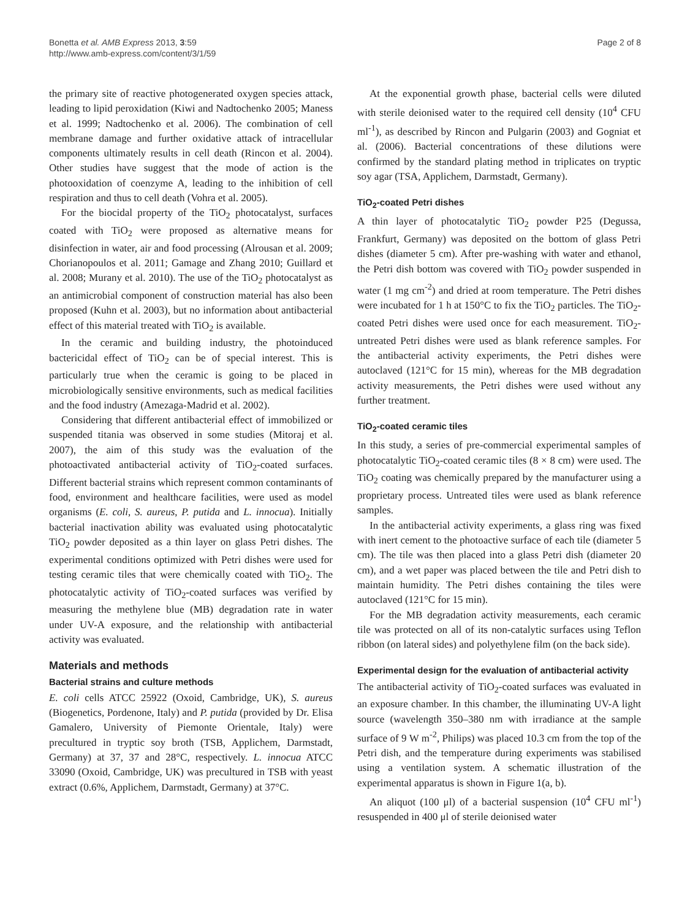Bonetta et al. AMB Express 2013, 3:59
http://www.amb-express.com/content/3/1/59
Page 2 of 8
the primary site of reactive photogenerated oxygen species attack, leading to lipid peroxidation (Kiwi and Nadtochenko 2005; Maness et al. 1999; Nadtochenko et al. 2006). The combination of cell membrane damage and further oxidative attack of intracellular components ultimately results in cell death (Rincon et al. 2004). Other studies have suggest that the mode of action is the photooxidation of coenzyme A, leading to the inhibition of cell respiration and thus to cell death (Vohra et al. 2005).
For the biocidal property of the TiO<sub>2</sub> photocatalyst, surfaces coated with TiO<sub>2</sub> were proposed as alternative means for disinfection in water, air and food processing (Alrousan et al. 2009; Chorianopoulos et al. 2011; Gamage and Zhang 2010; Guillard et al. 2008; Murany et al. 2010). The use of the TiO<sub>2</sub> photocatalyst as an antimicrobial component of construction material has also been proposed (Kuhn et al. 2003), but no information about antibacterial effect of this material treated with TiO<sub>2</sub> is available.
In the ceramic and building industry, the photoinduced bactericidal effect of TiO<sub>2</sub> can be of special interest. This is particularly true when the ceramic is going to be placed in microbiologically sensitive environments, such as medical facilities and the food industry (Amezaga-Madrid et al. 2002).
Considering that different antibacterial effect of immobilized or suspended titania was observed in some studies (Mitoraj et al. 2007), the aim of this study was the evaluation of the photoactivated antibacterial activity of TiO<sub>2</sub>-coated surfaces. Different bacterial strains which represent common contaminants of food, environment and healthcare facilities, were used as model organisms (E. coli, S. aureus, P. putida and L. innocua). Initially bacterial inactivation ability was evaluated using photocatalytic TiO<sub>2</sub> powder deposited as a thin layer on glass Petri dishes. The experimental conditions optimized with Petri dishes were used for testing ceramic tiles that were chemically coated with TiO<sub>2</sub>. The photocatalytic activity of TiO<sub>2</sub>-coated surfaces was verified by measuring the methylene blue (MB) degradation rate in water under UV-A exposure, and the relationship with antibacterial activity was evaluated.
Materials and methods
Bacterial strains and culture methods
E. coli cells ATCC 25922 (Oxoid, Cambridge, UK), S. aureus (Biogenetics, Pordenone, Italy) and P. putida (provided by Dr. Elisa Gamalero, University of Piemonte Orientale, Italy) were precultured in tryptic soy broth (TSB, Applichem, Darmstadt, Germany) at 37, 37 and 28°C, respectively. L. innocua ATCC 33090 (Oxoid, Cambridge, UK) was precultured in TSB with yeast extract (0.6%, Applichem, Darmstadt, Germany) at 37°C.
At the exponential growth phase, bacterial cells were diluted with sterile deionised water to the required cell density (10<sup>4</sup> CFU ml<sup>-1</sup>), as described by Rincon and Pulgarin (2003) and Gogniat et al. (2006). Bacterial concentrations of these dilutions were confirmed by the standard plating method in triplicates on tryptic soy agar (TSA, Applichem, Darmstadt, Germany).
TiO<sub>2</sub>-coated Petri dishes
A thin layer of photocatalytic TiO<sub>2</sub> powder P25 (Degussa, Frankfurt, Germany) was deposited on the bottom of glass Petri dishes (diameter 5 cm). After pre-washing with water and ethanol, the Petri dish bottom was covered with TiO<sub>2</sub> powder suspended in water (1 mg cm<sup>-2</sup>) and dried at room temperature. The Petri dishes were incubated for 1 h at 150°C to fix the TiO<sub>2</sub> particles. The TiO<sub>2</sub>-coated Petri dishes were used once for each measurement. TiO<sub>2</sub>-untreated Petri dishes were used as blank reference samples. For the antibacterial activity experiments, the Petri dishes were autoclaved (121°C for 15 min), whereas for the MB degradation activity measurements, the Petri dishes were used without any further treatment.
TiO<sub>2</sub>-coated ceramic tiles
In this study, a series of pre-commercial experimental samples of photocatalytic TiO<sub>2</sub>-coated ceramic tiles (8 × 8 cm) were used. The TiO<sub>2</sub> coating was chemically prepared by the manufacturer using a proprietary process. Untreated tiles were used as blank reference samples.
In the antibacterial activity experiments, a glass ring was fixed with inert cement to the photoactive surface of each tile (diameter 5 cm). The tile was then placed into a glass Petri dish (diameter 20 cm), and a wet paper was placed between the tile and Petri dish to maintain humidity. The Petri dishes containing the tiles were autoclaved (121°C for 15 min).
For the MB degradation activity measurements, each ceramic tile was protected on all of its non-catalytic surfaces using Teflon ribbon (on lateral sides) and polyethylene film (on the back side).
Experimental design for the evaluation of antibacterial activity
The antibacterial activity of TiO<sub>2</sub>-coated surfaces was evaluated in an exposure chamber. In this chamber, the illuminating UV-A light source (wavelength 350–380 nm with irradiance at the sample surface of 9 W m<sup>-2</sup>, Philips) was placed 10.3 cm from the top of the Petri dish, and the temperature during experiments was stabilised using a ventilation system. A schematic illustration of the experimental apparatus is shown in Figure 1(a, b).
An aliquot (100 μl) of a bacterial suspension (10<sup>4</sup> CFU ml<sup>-1</sup>) resuspended in 400 μl of sterile deionised water